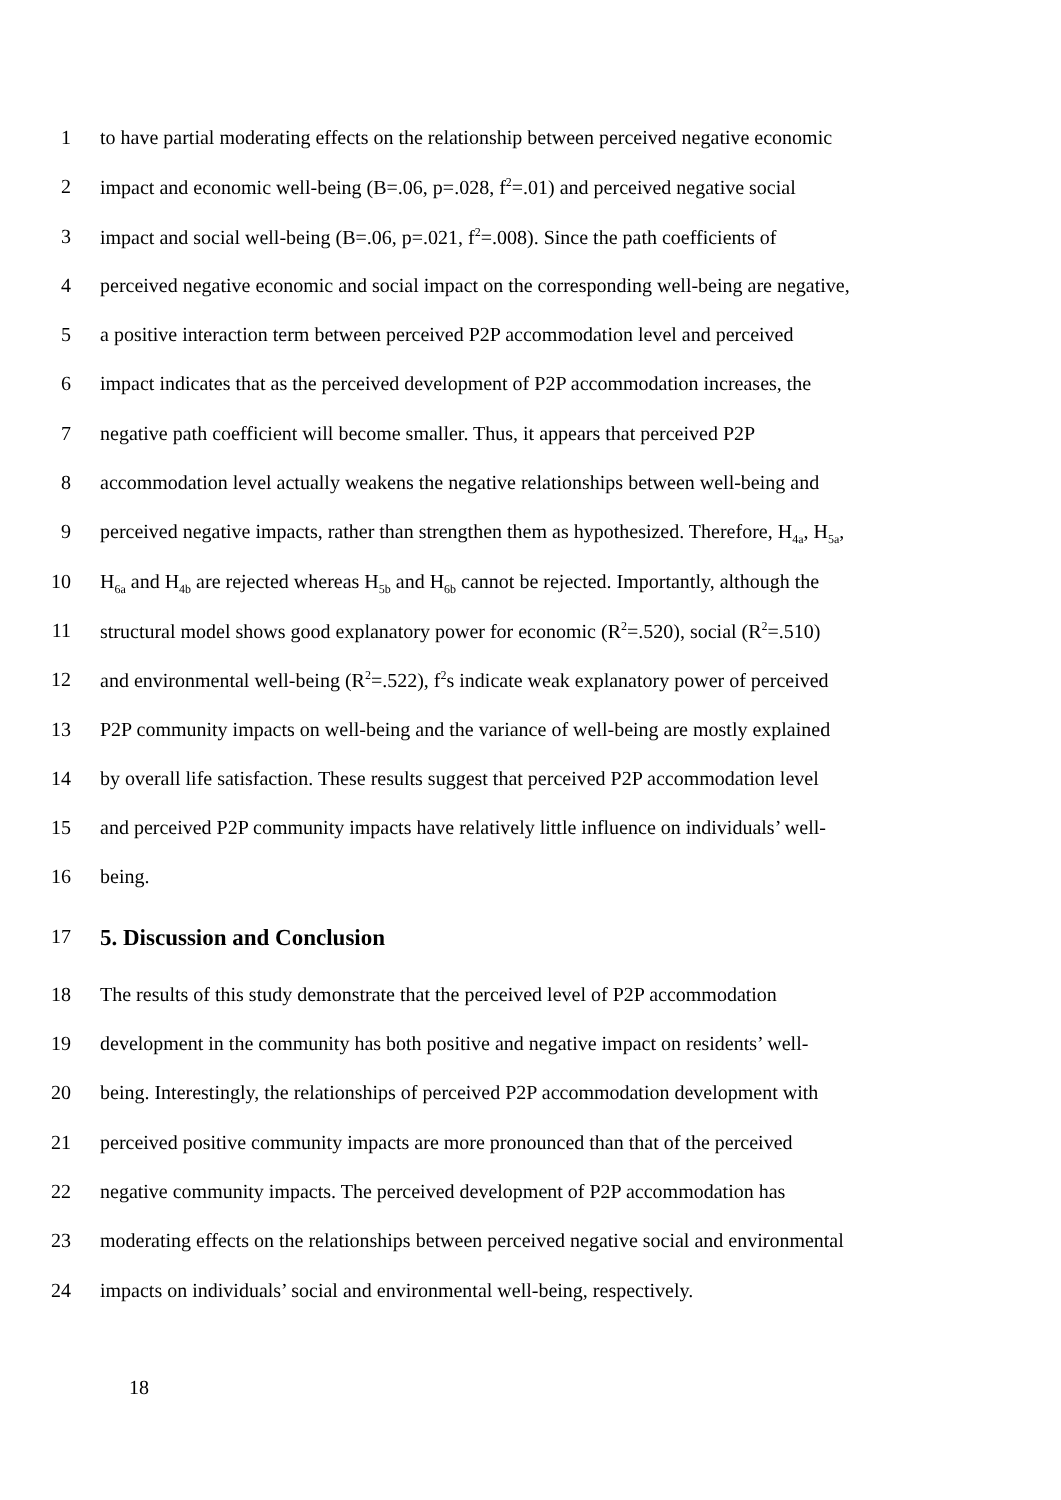1 to have partial moderating effects on the relationship between perceived negative economic
2 impact and economic well-being (B=.06, p=.028, f<sup>2</sup>=.01) and perceived negative social
3 impact and social well-being (B=.06, p=.021, f<sup>2</sup>=.008). Since the path coefficients of
4 perceived negative economic and social impact on the corresponding well-being are negative,
5 a positive interaction term between perceived P2P accommodation level and perceived
6 impact indicates that as the perceived development of P2P accommodation increases, the
7 negative path coefficient will become smaller. Thus, it appears that perceived P2P
8 accommodation level actually weakens the negative relationships between well-being and
9 perceived negative impacts, rather than strengthen them as hypothesized. Therefore, H<sub>4a</sub>, H<sub>5a</sub>,
10 H<sub>6a</sub> and H<sub>4b</sub> are rejected whereas H<sub>5b</sub> and H<sub>6b</sub> cannot be rejected. Importantly, although the
11 structural model shows good explanatory power for economic (R<sup>2</sup>=.520), social (R<sup>2</sup>=.510)
12 and environmental well-being (R<sup>2</sup>=.522), f<sup>2</sup>s indicate weak explanatory power of perceived
13 P2P community impacts on well-being and the variance of well-being are mostly explained
14 by overall life satisfaction. These results suggest that perceived P2P accommodation level
15 and perceived P2P community impacts have relatively little influence on individuals’ well-
16 being.
17 5. Discussion and Conclusion
18 The results of this study demonstrate that the perceived level of P2P accommodation
19 development in the community has both positive and negative impact on residents’ well-
20 being. Interestingly, the relationships of perceived P2P accommodation development with
21 perceived positive community impacts are more pronounced than that of the perceived
22 negative community impacts. The perceived development of P2P accommodation has
23 moderating effects on the relationships between perceived negative social and environmental
24 impacts on individuals’ social and environmental well-being, respectively.
18